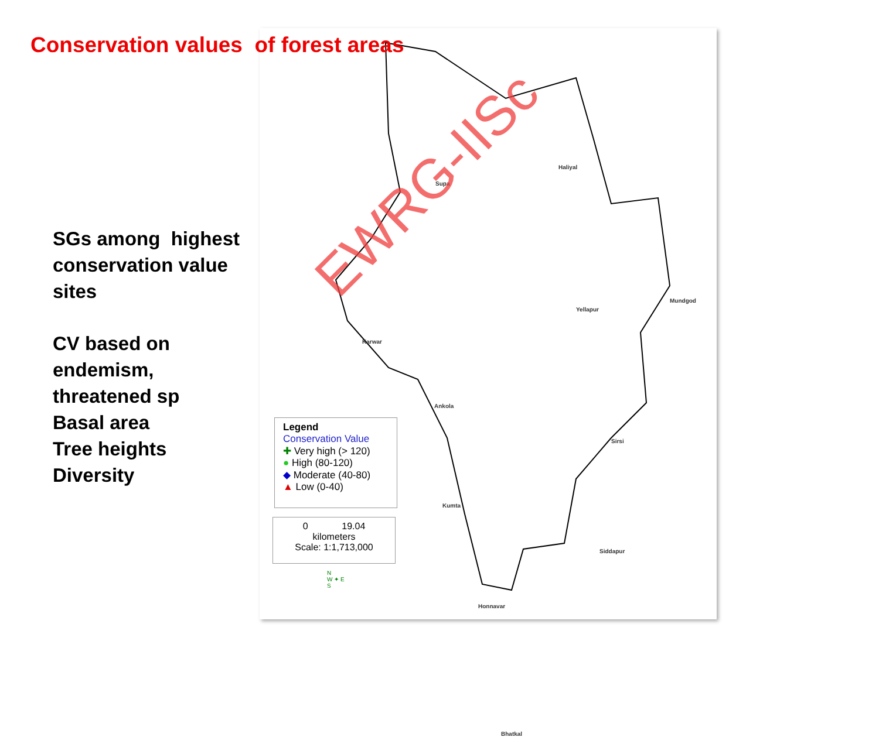Conservation values of forest areas
SGs among highest
conservation value
sites
CV based on
endemism,
threatened sp
Basal area
Tree heights
Diversity
Supa
Haliyal
Karwar
Yellapur
Mundgod
Ankola
Sirsi
Kumta
Siddapur
Honnavar
Bhatkal
EWRG-IISc
Legend
Conservation Value
✚ Very high (> 120)
● High (80-120)
◆ Moderate (40-80)
▲ Low (0-40)
0 19.04
kilometers
Scale: 1:1,713,000
N
W ✦ E
S